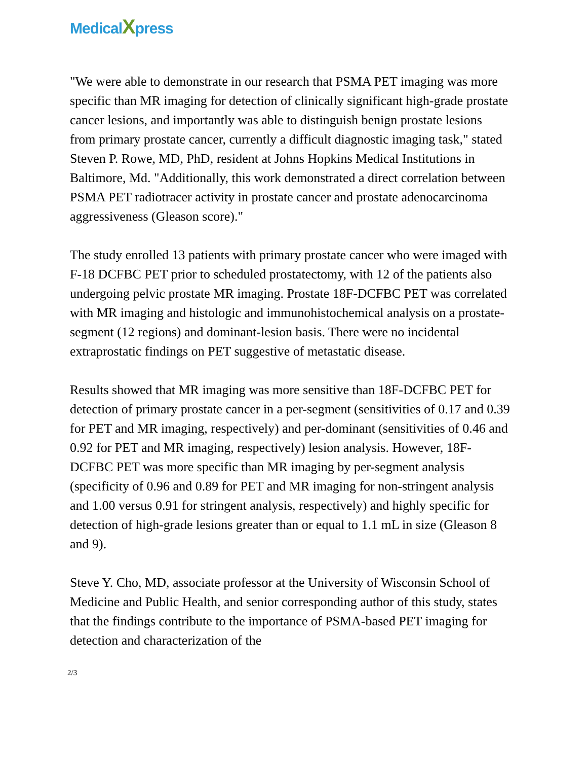MedicalXpress
"We were able to demonstrate in our research that PSMA PET imaging was more specific than MR imaging for detection of clinically significant high-grade prostate cancer lesions, and importantly was able to distinguish benign prostate lesions from primary prostate cancer, currently a difficult diagnostic imaging task," stated Steven P. Rowe, MD, PhD, resident at Johns Hopkins Medical Institutions in Baltimore, Md. "Additionally, this work demonstrated a direct correlation between PSMA PET radiotracer activity in prostate cancer and prostate adenocarcinoma aggressiveness (Gleason score)."
The study enrolled 13 patients with primary prostate cancer who were imaged with F-18 DCFBC PET prior to scheduled prostatectomy, with 12 of the patients also undergoing pelvic prostate MR imaging. Prostate 18F-DCFBC PET was correlated with MR imaging and histologic and immunohistochemical analysis on a prostate-segment (12 regions) and dominant-lesion basis. There were no incidental extraprostatic findings on PET suggestive of metastatic disease.
Results showed that MR imaging was more sensitive than 18F-DCFBC PET for detection of primary prostate cancer in a per-segment (sensitivities of 0.17 and 0.39 for PET and MR imaging, respectively) and per-dominant (sensitivities of 0.46 and 0.92 for PET and MR imaging, respectively) lesion analysis. However, 18F-DCFBC PET was more specific than MR imaging by per-segment analysis (specificity of 0.96 and 0.89 for PET and MR imaging for non-stringent analysis and 1.00 versus 0.91 for stringent analysis, respectively) and highly specific for detection of high-grade lesions greater than or equal to 1.1 mL in size (Gleason 8 and 9).
Steve Y. Cho, MD, associate professor at the University of Wisconsin School of Medicine and Public Health, and senior corresponding author of this study, states that the findings contribute to the importance of PSMA-based PET imaging for detection and characterization of the
2/3